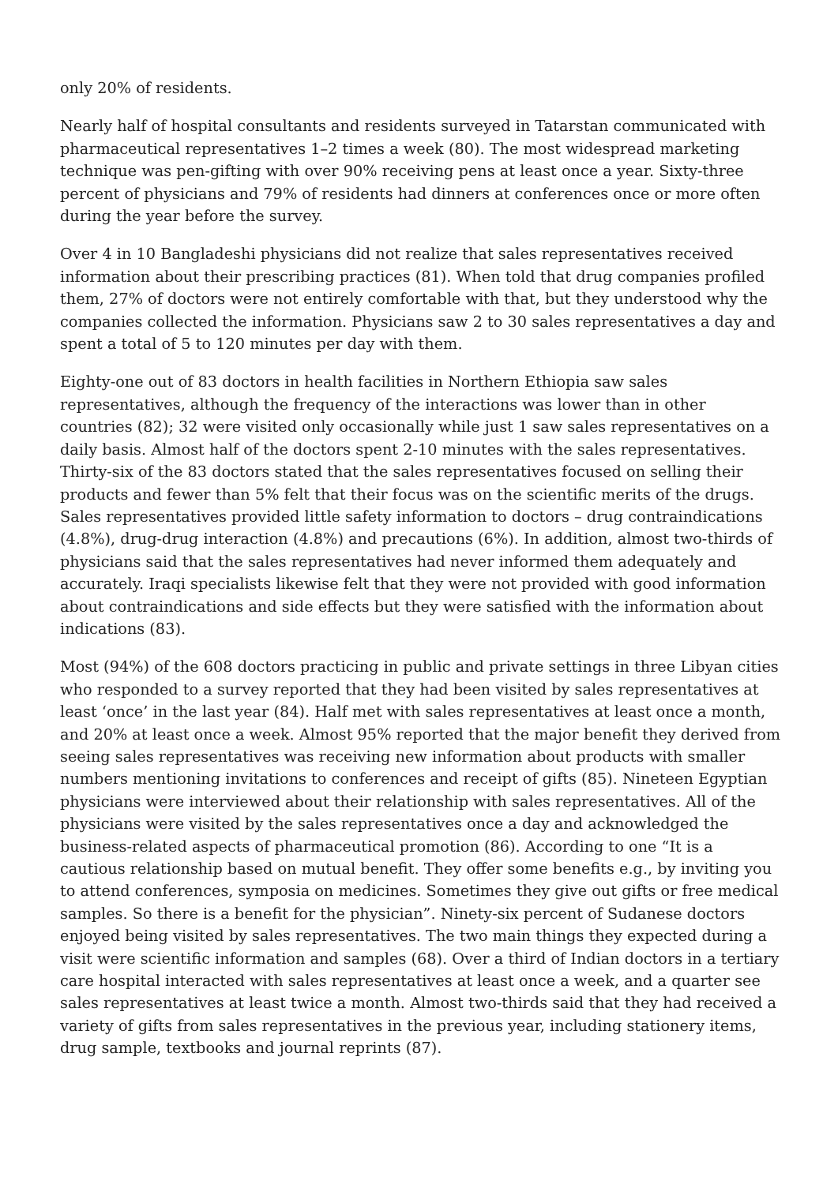only 20% of residents.
Nearly half of hospital consultants and residents surveyed in Tatarstan communicated with pharmaceutical representatives 1–2 times a week (80). The most widespread marketing technique was pen-gifting with over 90% receiving pens at least once a year. Sixty-three percent of physicians and 79% of residents had dinners at conferences once or more often during the year before the survey.
Over 4 in 10 Bangladeshi physicians did not realize that sales representatives received information about their prescribing practices (81). When told that drug companies profiled them, 27% of doctors were not entirely comfortable with that, but they understood why the companies collected the information. Physicians saw 2 to 30 sales representatives a day and spent a total of 5 to 120 minutes per day with them.
Eighty-one out of 83 doctors in health facilities in Northern Ethiopia saw sales representatives, although the frequency of the interactions was lower than in other countries (82); 32 were visited only occasionally while just 1 saw sales representatives on a daily basis. Almost half of the doctors spent 2-10 minutes with the sales representatives. Thirty-six of the 83 doctors stated that the sales representatives focused on selling their products and fewer than 5% felt that their focus was on the scientific merits of the drugs. Sales representatives provided little safety information to doctors – drug contraindications (4.8%), drug-drug interaction (4.8%) and precautions (6%). In addition, almost two-thirds of physicians said that the sales representatives had never informed them adequately and accurately. Iraqi specialists likewise felt that they were not provided with good information about contraindications and side effects but they were satisfied with the information about indications (83).
Most (94%) of the 608 doctors practicing in public and private settings in three Libyan cities who responded to a survey reported that they had been visited by sales representatives at least ‘once’ in the last year (84). Half met with sales representatives at least once a month, and 20% at least once a week. Almost 95% reported that the major benefit they derived from seeing sales representatives was receiving new information about products with smaller numbers mentioning invitations to conferences and receipt of gifts (85). Nineteen Egyptian physicians were interviewed about their relationship with sales representatives. All of the physicians were visited by the sales representatives once a day and acknowledged the business-related aspects of pharmaceutical promotion (86). According to one “It is a cautious relationship based on mutual benefit. They offer some benefits e.g., by inviting you to attend conferences, symposia on medicines. Sometimes they give out gifts or free medical samples. So there is a benefit for the physician”. Ninety-six percent of Sudanese doctors enjoyed being visited by sales representatives. The two main things they expected during a visit were scientific information and samples (68). Over a third of Indian doctors in a tertiary care hospital interacted with sales representatives at least once a week, and a quarter see sales representatives at least twice a month. Almost two-thirds said that they had received a variety of gifts from sales representatives in the previous year, including stationery items, drug sample, textbooks and journal reprints (87).